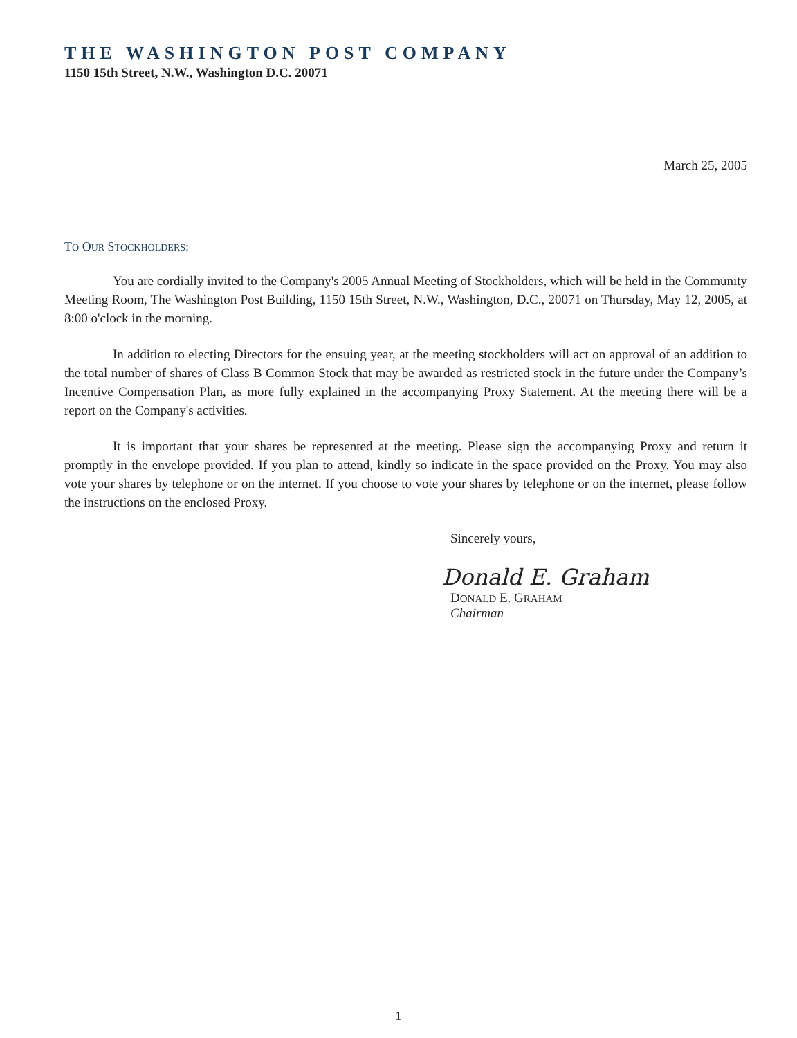THE WASHINGTON POST COMPANY
1150 15th Street, N.W., Washington D.C. 20071
March 25, 2005
TO OUR STOCKHOLDERS:
You are cordially invited to the Company's 2005 Annual Meeting of Stockholders, which will be held in the Community Meeting Room, The Washington Post Building, 1150 15th Street, N.W., Washington, D.C., 20071 on Thursday, May 12, 2005, at 8:00 o'clock in the morning.
In addition to electing Directors for the ensuing year, at the meeting stockholders will act on approval of an addition to the total number of shares of Class B Common Stock that may be awarded as restricted stock in the future under the Company’s Incentive Compensation Plan, as more fully explained in the accompanying Proxy Statement. At the meeting there will be a report on the Company's activities.
It is important that your shares be represented at the meeting. Please sign the accompanying Proxy and return it promptly in the envelope provided. If you plan to attend, kindly so indicate in the space provided on the Proxy. You may also vote your shares by telephone or on the internet. If you choose to vote your shares by telephone or on the internet, please follow the instructions on the enclosed Proxy.
Sincerely yours,
Donald E. Graham
DONALD E. GRAHAM
Chairman
1